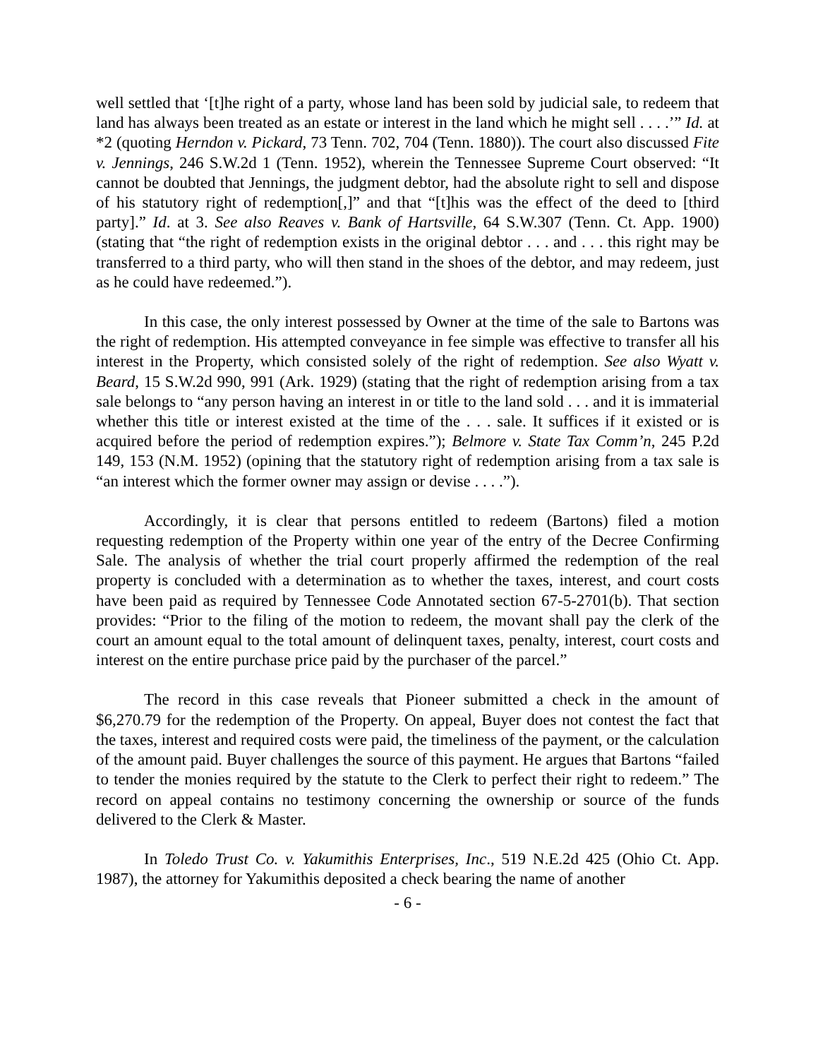well settled that ‘[t]he right of a party, whose land has been sold by judicial sale, to redeem that land has always been treated as an estate or interest in the land which he might sell . . . .’” Id. at *2 (quoting Herndon v. Pickard, 73 Tenn. 702, 704 (Tenn. 1880)). The court also discussed Fite v. Jennings, 246 S.W.2d 1 (Tenn. 1952), wherein the Tennessee Supreme Court observed: “It cannot be doubted that Jennings, the judgment debtor, had the absolute right to sell and dispose of his statutory right of redemption[,]” and that “[t]his was the effect of the deed to [third party].” Id. at 3. See also Reaves v. Bank of Hartsville, 64 S.W.307 (Tenn. Ct. App. 1900) (stating that “the right of redemption exists in the original debtor . . . and . . . this right may be transferred to a third party, who will then stand in the shoes of the debtor, and may redeem, just as he could have redeemed.”).
In this case, the only interest possessed by Owner at the time of the sale to Bartons was the right of redemption. His attempted conveyance in fee simple was effective to transfer all his interest in the Property, which consisted solely of the right of redemption. See also Wyatt v. Beard, 15 S.W.2d 990, 991 (Ark. 1929) (stating that the right of redemption arising from a tax sale belongs to “any person having an interest in or title to the land sold . . . and it is immaterial whether this title or interest existed at the time of the . . . sale. It suffices if it existed or is acquired before the period of redemption expires.”); Belmore v. State Tax Comm’n, 245 P.2d 149, 153 (N.M. 1952) (opining that the statutory right of redemption arising from a tax sale is “an interest which the former owner may assign or devise . . . .”).
Accordingly, it is clear that persons entitled to redeem (Bartons) filed a motion requesting redemption of the Property within one year of the entry of the Decree Confirming Sale. The analysis of whether the trial court properly affirmed the redemption of the real property is concluded with a determination as to whether the taxes, interest, and court costs have been paid as required by Tennessee Code Annotated section 67-5-2701(b). That section provides: “Prior to the filing of the motion to redeem, the movant shall pay the clerk of the court an amount equal to the total amount of delinquent taxes, penalty, interest, court costs and interest on the entire purchase price paid by the purchaser of the parcel.”
The record in this case reveals that Pioneer submitted a check in the amount of $6,270.79 for the redemption of the Property. On appeal, Buyer does not contest the fact that the taxes, interest and required costs were paid, the timeliness of the payment, or the calculation of the amount paid. Buyer challenges the source of this payment. He argues that Bartons “failed to tender the monies required by the statute to the Clerk to perfect their right to redeem.” The record on appeal contains no testimony concerning the ownership or source of the funds delivered to the Clerk & Master.
In Toledo Trust Co. v. Yakumithis Enterprises, Inc., 519 N.E.2d 425 (Ohio Ct. App. 1987), the attorney for Yakumithis deposited a check bearing the name of another
- 6 -